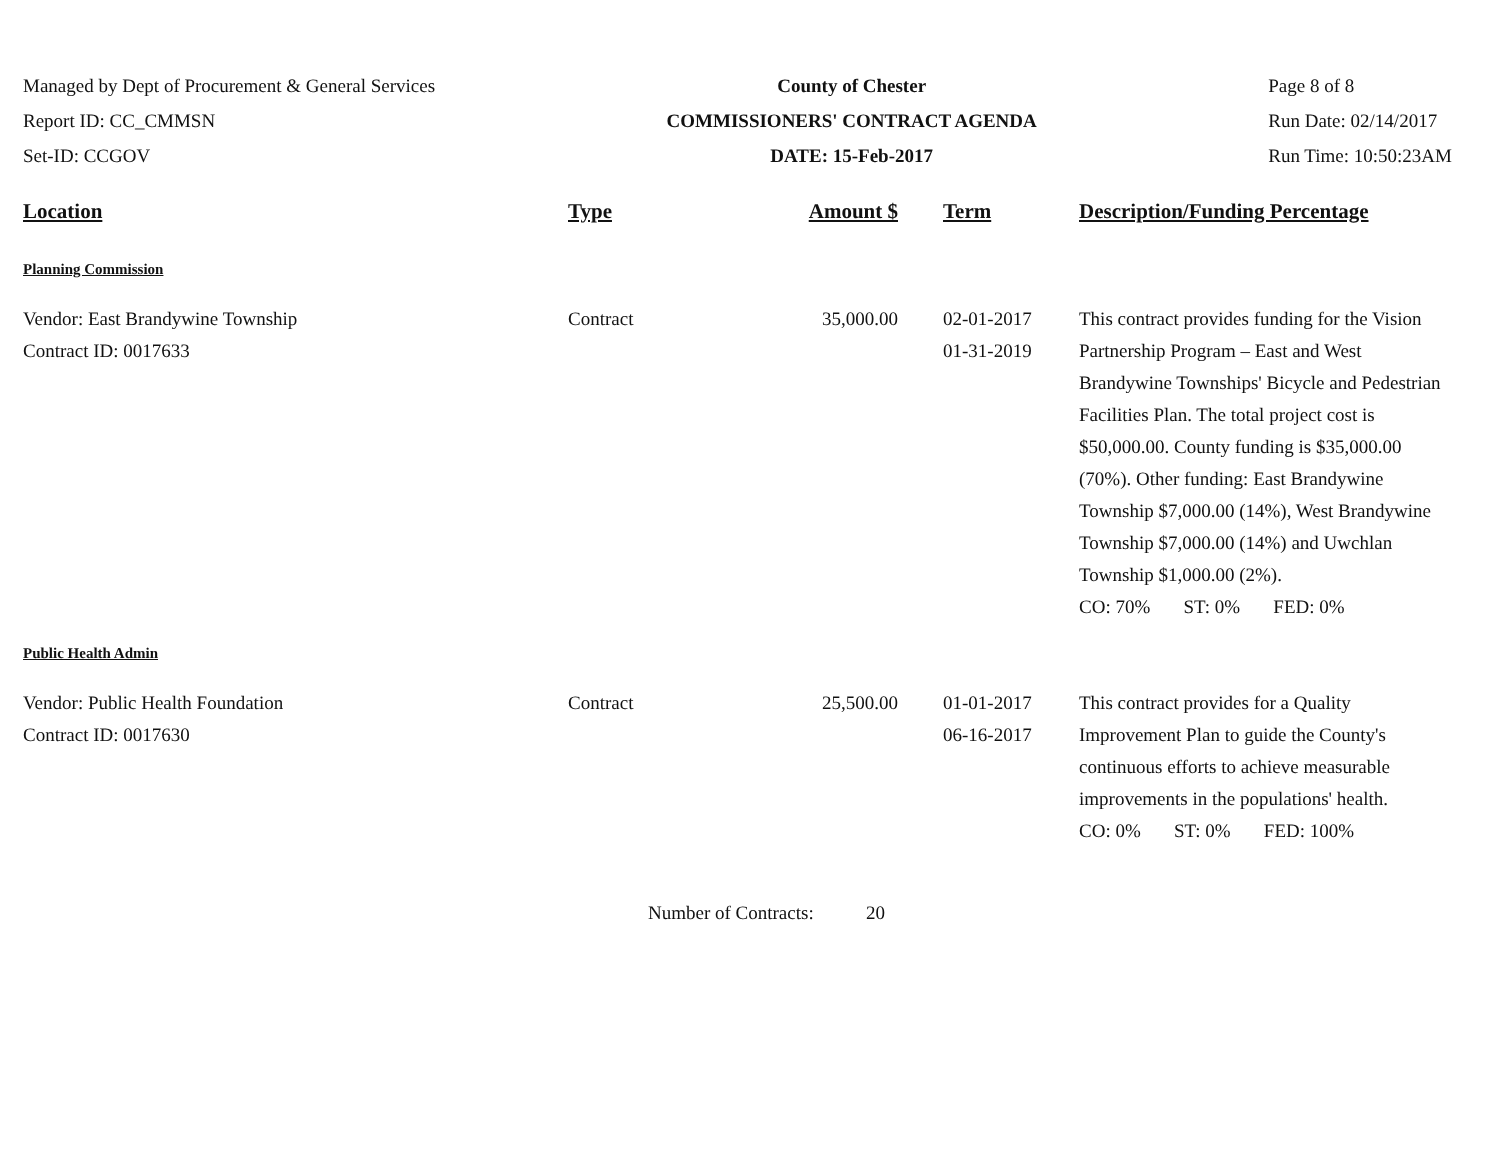Managed by Dept of Procurement & General Services
Report ID: CC_CMMSN
Set-ID: CCGOV
County of Chester
COMMISSIONERS' CONTRACT AGENDA
DATE: 15-Feb-2017
Page 8 of 8
Run Date: 02/14/2017
Run Time: 10:50:23AM
| Location | Type | Amount $ | Term | Description/Funding Percentage |
| --- | --- | --- | --- | --- |
| Planning Commission | | | | |
| Vendor: East Brandywine Township Contract ID: 0017633 | Contract | 35,000.00 | 02-01-2017 01-31-2019 | This contract provides funding for the Vision Partnership Program – East and West Brandywine Townships' Bicycle and Pedestrian Facilities Plan. The total project cost is $50,000.00. County funding is $35,000.00 (70%). Other funding: East Brandywine Township $7,000.00 (14%), West Brandywine Township $7,000.00 (14%) and Uwchlan Township $1,000.00 (2%). CO: 70% ST: 0% FED: 0% |
| Public Health Admin | | | | |
| Vendor: Public Health Foundation Contract ID: 0017630 | Contract | 25,500.00 | 01-01-2017 06-16-2017 | This contract provides for a Quality Improvement Plan to guide the County's continuous efforts to achieve measurable improvements in the populations' health. CO: 0% ST: 0% FED: 100% |
Number of Contracts: 20